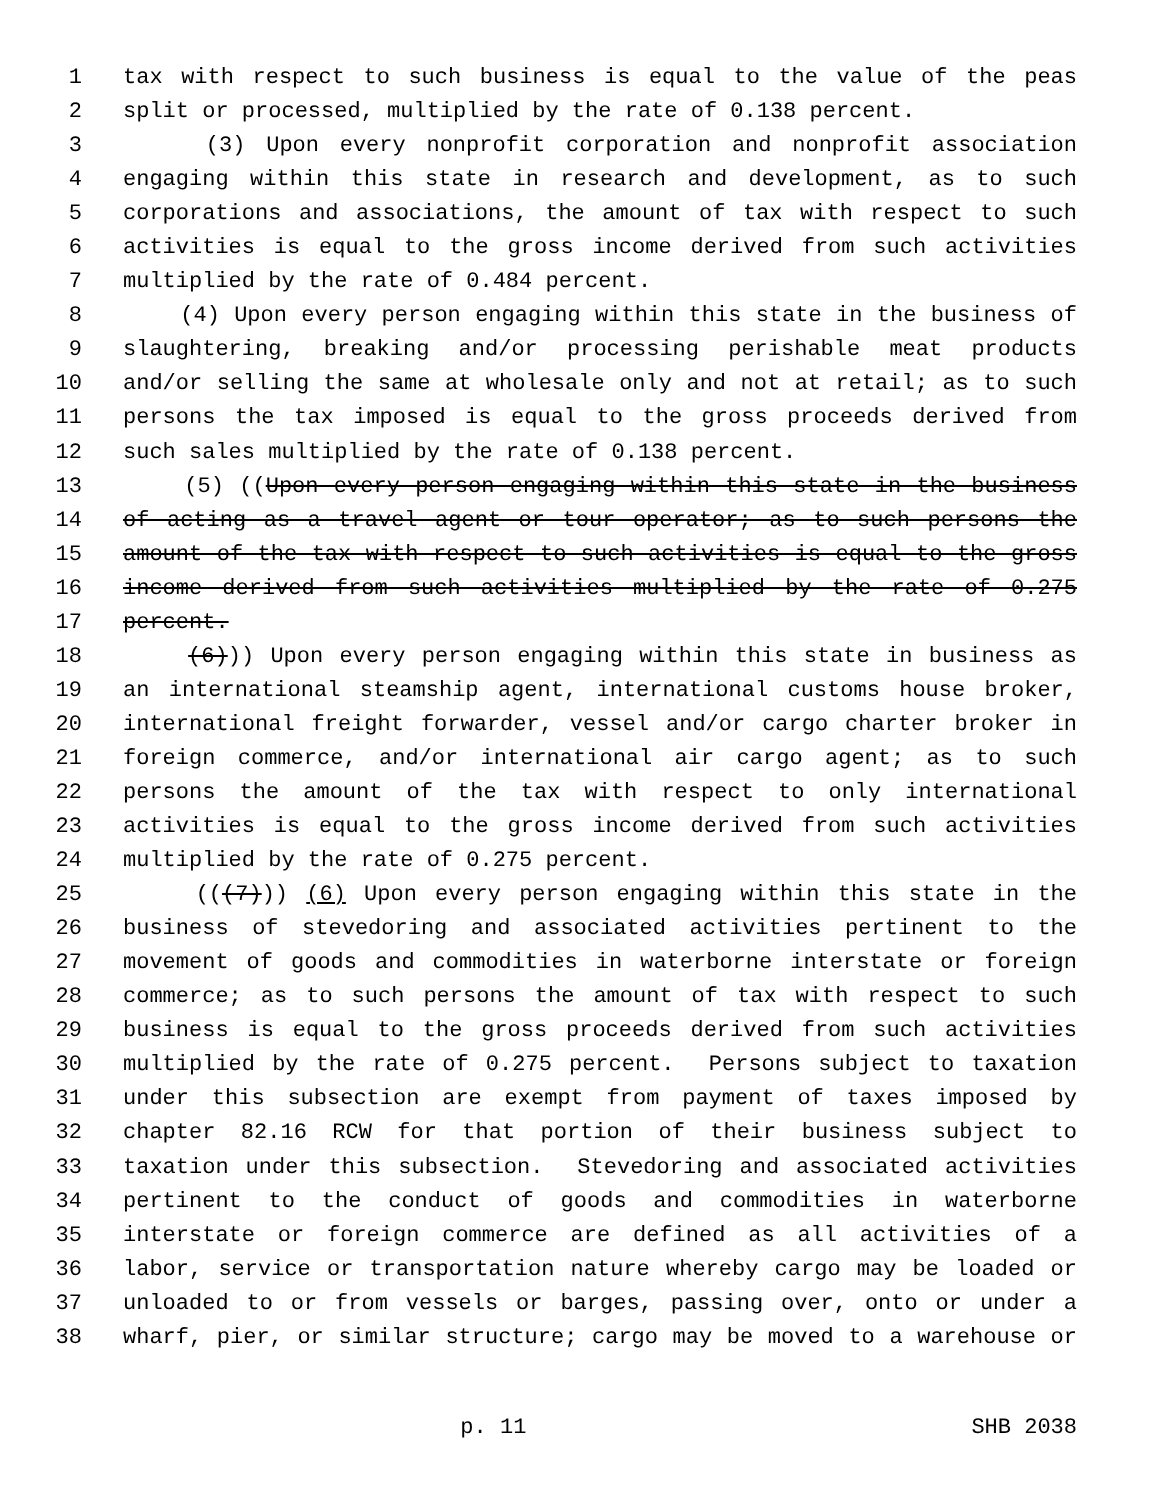1 tax with respect to such business is equal to the value of the peas
2 split or processed, multiplied by the rate of 0.138 percent.
3 (3) Upon every nonprofit corporation and nonprofit association
4 engaging within this state in research and development, as to such
5 corporations and associations, the amount of tax with respect to such
6 activities is equal to the gross income derived from such activities
7 multiplied by the rate of 0.484 percent.
8 (4) Upon every person engaging within this state in the business of
9 slaughtering, breaking and/or processing perishable meat products
10 and/or selling the same at wholesale only and not at retail; as to such
11 persons the tax imposed is equal to the gross proceeds derived from
12 such sales multiplied by the rate of 0.138 percent.
13 (5) ((Upon every person engaging within this state in the business
14 of acting as a travel agent or tour operator; as to such persons the
15 amount of the tax with respect to such activities is equal to the gross
16 income derived from such activities multiplied by the rate of 0.275
17 percent.
18 (6))) Upon every person engaging within this state in business as
19 an international steamship agent, international customs house broker,
20 international freight forwarder, vessel and/or cargo charter broker in
21 foreign commerce, and/or international air cargo agent; as to such
22 persons the amount of the tax with respect to only international
23 activities is equal to the gross income derived from such activities
24 multiplied by the rate of 0.275 percent.
25 (((7))) (6) Upon every person engaging within this state in the
26 business of stevedoring and associated activities pertinent to the
27 movement of goods and commodities in waterborne interstate or foreign
28 commerce; as to such persons the amount of tax with respect to such
29 business is equal to the gross proceeds derived from such activities
30 multiplied by the rate of 0.275 percent. Persons subject to taxation
31 under this subsection are exempt from payment of taxes imposed by
32 chapter 82.16 RCW for that portion of their business subject to
33 taxation under this subsection. Stevedoring and associated activities
34 pertinent to the conduct of goods and commodities in waterborne
35 interstate or foreign commerce are defined as all activities of a
36 labor, service or transportation nature whereby cargo may be loaded or
37 unloaded to or from vessels or barges, passing over, onto or under a
38 wharf, pier, or similar structure; cargo may be moved to a warehouse or
p. 11 SHB 2038